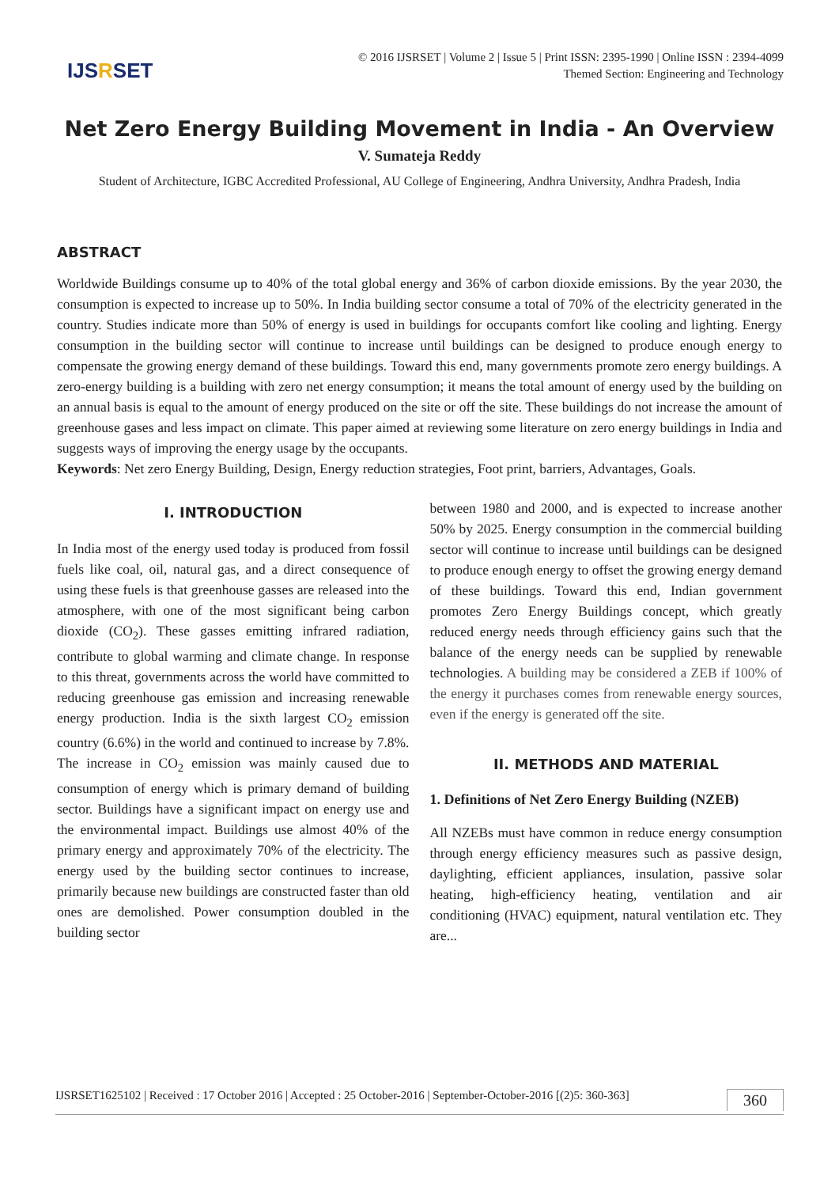IJSRSET
© 2016 IJSRSET | Volume 2 | Issue 5 | Print ISSN: 2395-1990 | Online ISSN : 2394-4099
Themed Section: Engineering and Technology
Net Zero Energy Building Movement in India - An Overview
V. Sumateja Reddy
Student of Architecture, IGBC Accredited Professional, AU College of Engineering, Andhra University, Andhra Pradesh, India
ABSTRACT
Worldwide Buildings consume up to 40% of the total global energy and 36% of carbon dioxide emissions. By the year 2030, the consumption is expected to increase up to 50%. In India building sector consume a total of 70% of the electricity generated in the country. Studies indicate more than 50% of energy is used in buildings for occupants comfort like cooling and lighting. Energy consumption in the building sector will continue to increase until buildings can be designed to produce enough energy to compensate the growing energy demand of these buildings. Toward this end, many governments promote zero energy buildings. A zero-energy building is a building with zero net energy consumption; it means the total amount of energy used by the building on an annual basis is equal to the amount of energy produced on the site or off the site. These buildings do not increase the amount of greenhouse gases and less impact on climate. This paper aimed at reviewing some literature on zero energy buildings in India and suggests ways of improving the energy usage by the occupants.
Keywords: Net zero Energy Building, Design, Energy reduction strategies, Foot print, barriers, Advantages, Goals.
I. INTRODUCTION
In India most of the energy used today is produced from fossil fuels like coal, oil, natural gas, and a direct consequence of using these fuels is that greenhouse gasses are released into the atmosphere, with one of the most significant being carbon dioxide (CO<sub>2</sub>). These gasses emitting infrared radiation, contribute to global warming and climate change. In response to this threat, governments across the world have committed to reducing greenhouse gas emission and increasing renewable energy production. India is the sixth largest CO<sub>2</sub> emission country (6.6%) in the world and continued to increase by 7.8%. The increase in CO<sub>2</sub> emission was mainly caused due to consumption of energy which is primary demand of building sector. Buildings have a significant impact on energy use and the environmental impact. Buildings use almost 40% of the primary energy and approximately 70% of the electricity. The energy used by the building sector continues to increase, primarily because new buildings are constructed faster than old ones are demolished. Power consumption doubled in the building sector
between 1980 and 2000, and is expected to increase another 50% by 2025. Energy consumption in the commercial building sector will continue to increase until buildings can be designed to produce enough energy to offset the growing energy demand of these buildings. Toward this end, Indian government promotes Zero Energy Buildings concept, which greatly reduced energy needs through efficiency gains such that the balance of the energy needs can be supplied by renewable technologies. A building may be considered a ZEB if 100% of the energy it purchases comes from renewable energy sources, even if the energy is generated off the site.
II. METHODS AND MATERIAL
1. Definitions of Net Zero Energy Building (NZEB)
All NZEBs must have common in reduce energy consumption through energy efficiency measures such as passive design, daylighting, efficient appliances, insulation, passive solar heating, high-efficiency heating, ventilation and air conditioning (HVAC) equipment, natural ventilation etc. They are...
IJSRSET1625102 | Received : 17 October 2016 | Accepted : 25 October-2016 | September-October-2016 [(2)5: 360-363] 360